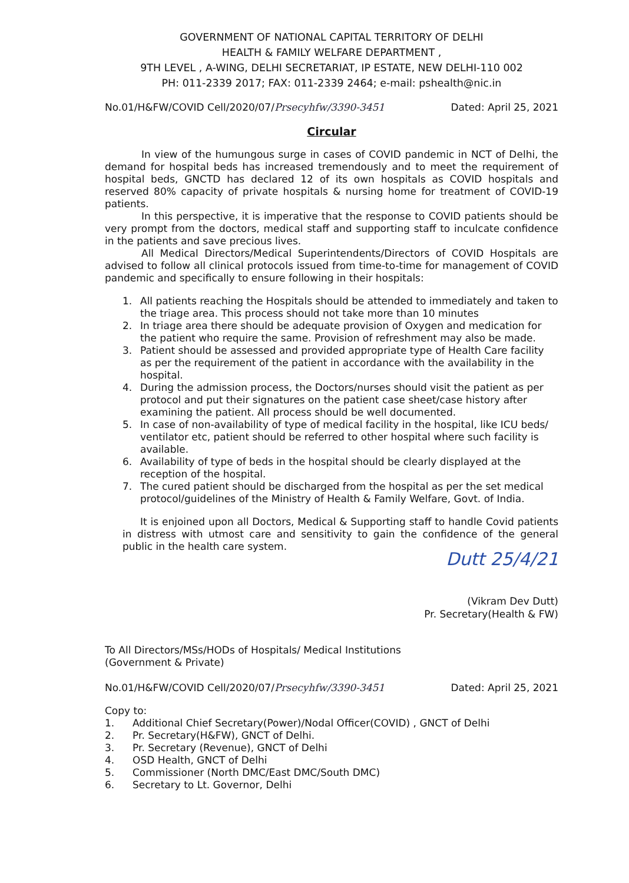GOVERNMENT OF NATIONAL CAPITAL TERRITORY OF DELHI
HEALTH & FAMILY WELFARE DEPARTMENT ,
9TH LEVEL , A-WING, DELHI SECRETARIAT, IP ESTATE, NEW DELHI-110 002
PH: 011-2339 2017; FAX: 011-2339 2464; e-mail: pshealth@nic.in
No.01/H&FW/COVID Cell/2020/07/Prsecyhfw/3390-3451 Dated: April 25, 2021
Circular
In view of the humungous surge in cases of COVID pandemic in NCT of Delhi, the demand for hospital beds has increased tremendously and to meet the requirement of hospital beds, GNCTD has declared 12 of its own hospitals as COVID hospitals and reserved 80% capacity of private hospitals & nursing home for treatment of COVID-19 patients.
In this perspective, it is imperative that the response to COVID patients should be very prompt from the doctors, medical staff and supporting staff to inculcate confidence in the patients and save precious lives.
All Medical Directors/Medical Superintendents/Directors of COVID Hospitals are advised to follow all clinical protocols issued from time-to-time for management of COVID pandemic and specifically to ensure following in their hospitals:
1. All patients reaching the Hospitals should be attended to immediately and taken to the triage area. This process should not take more than 10 minutes
2. In triage area there should be adequate provision of Oxygen and medication for the patient who require the same. Provision of refreshment may also be made.
3. Patient should be assessed and provided appropriate type of Health Care facility as per the requirement of the patient in accordance with the availability in the hospital.
4. During the admission process, the Doctors/nurses should visit the patient as per protocol and put their signatures on the patient case sheet/case history after examining the patient. All process should be well documented.
5. In case of non-availability of type of medical facility in the hospital, like ICU beds/ ventilator etc, patient should be referred to other hospital where such facility is available.
6. Availability of type of beds in the hospital should be clearly displayed at the reception of the hospital.
7. The cured patient should be discharged from the hospital as per the set medical protocol/guidelines of the Ministry of Health & Family Welfare, Govt. of India.
It is enjoined upon all Doctors, Medical & Supporting staff to handle Covid patients in distress with utmost care and sensitivity to gain the confidence of the general public in the health care system.
Dutt 25/4/21
(Vikram Dev Dutt)
Pr. Secretary(Health & FW)
To All Directors/MSs/HODs of Hospitals/ Medical Institutions
(Government & Private)
No.01/H&FW/COVID Cell/2020/07/Prsecyhfw/3390-3451 Dated: April 25, 2021
Copy to:
1. Additional Chief Secretary(Power)/Nodal Officer(COVID) , GNCT of Delhi
2. Pr. Secretary(H&FW), GNCT of Delhi.
3. Pr. Secretary (Revenue), GNCT of Delhi
4. OSD Health, GNCT of Delhi
5. Commissioner (North DMC/East DMC/South DMC)
6. Secretary to Lt. Governor, Delhi